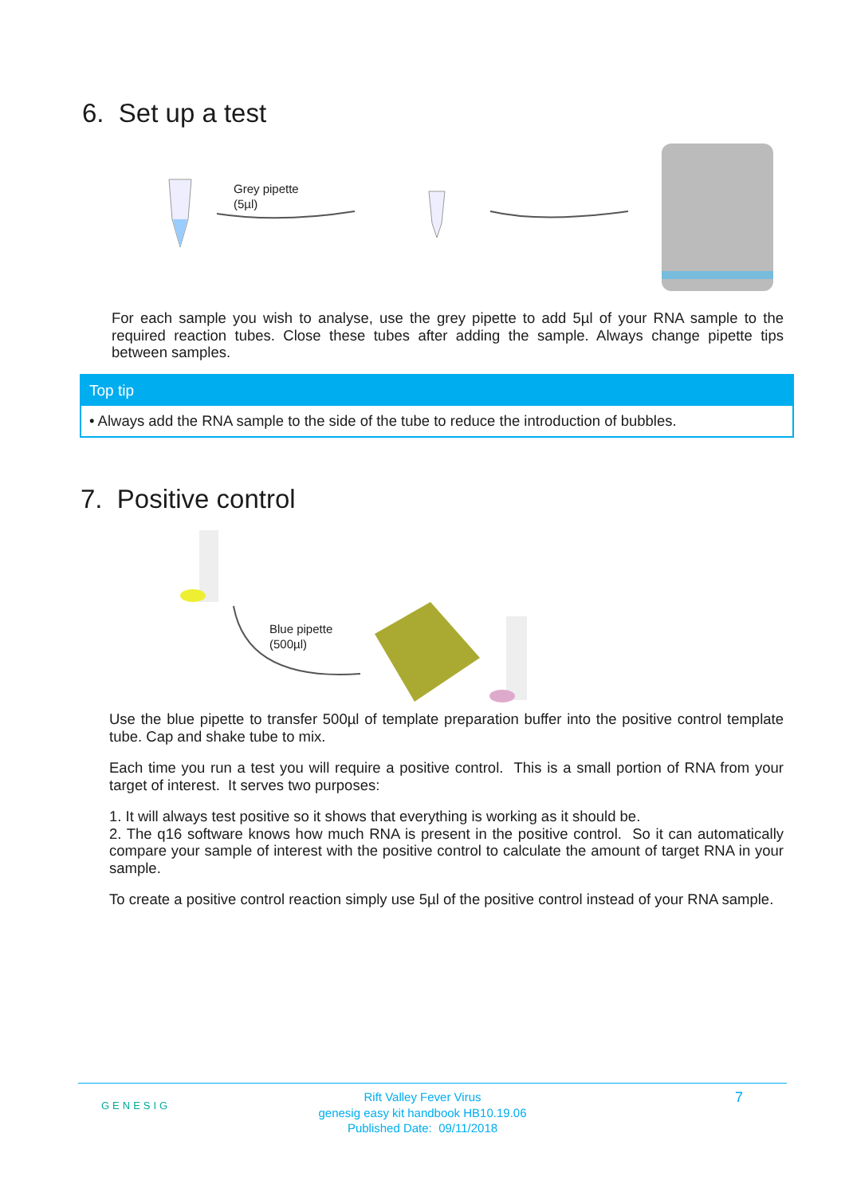6. Set up a test
Grey pipette
(5µl)
For each sample you wish to analyse, use the grey pipette to add 5µl of your RNA sample to the required reaction tubes. Close these tubes after adding the sample. Always change pipette tips between samples.
Top tip
• Always add the RNA sample to the side of the tube to reduce the introduction of bubbles.
7. Positive control
Blue pipette
(500µl)
Use the blue pipette to transfer 500µl of template preparation buffer into the positive control template tube. Cap and shake tube to mix.
Each time you run a test you will require a positive control. This is a small portion of RNA from your target of interest. It serves two purposes:
1. It will always test positive so it shows that everything is working as it should be.
2. The q16 software knows how much RNA is present in the positive control. So it can automatically compare your sample of interest with the positive control to calculate the amount of target RNA in your sample.
To create a positive control reaction simply use 5µl of the positive control instead of your RNA sample.
GENESIG
Rift Valley Fever Virus
genesig easy kit handbook HB10.19.06
Published Date: 09/11/2018
7